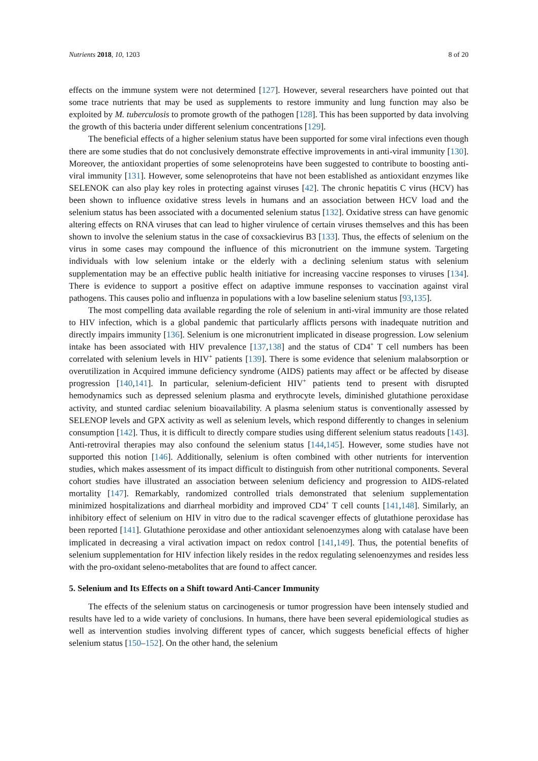Nutrients 2018, 10, 1203 8 of 20
effects on the immune system were not determined [127]. However, several researchers have pointed out that some trace nutrients that may be used as supplements to restore immunity and lung function may also be exploited by M. tuberculosis to promote growth of the pathogen [128]. This has been supported by data involving the growth of this bacteria under different selenium concentrations [129].
The beneficial effects of a higher selenium status have been supported for some viral infections even though there are some studies that do not conclusively demonstrate effective improvements in anti-viral immunity [130]. Moreover, the antioxidant properties of some selenoproteins have been suggested to contribute to boosting anti-viral immunity [131]. However, some selenoproteins that have not been established as antioxidant enzymes like SELENOK can also play key roles in protecting against viruses [42]. The chronic hepatitis C virus (HCV) has been shown to influence oxidative stress levels in humans and an association between HCV load and the selenium status has been associated with a documented selenium status [132]. Oxidative stress can have genomic altering effects on RNA viruses that can lead to higher virulence of certain viruses themselves and this has been shown to involve the selenium status in the case of coxsackievirus B3 [133]. Thus, the effects of selenium on the virus in some cases may compound the influence of this micronutrient on the immune system. Targeting individuals with low selenium intake or the elderly with a declining selenium status with selenium supplementation may be an effective public health initiative for increasing vaccine responses to viruses [134]. There is evidence to support a positive effect on adaptive immune responses to vaccination against viral pathogens. This causes polio and influenza in populations with a low baseline selenium status [93,135].
The most compelling data available regarding the role of selenium in anti-viral immunity are those related to HIV infection, which is a global pandemic that particularly afflicts persons with inadequate nutrition and directly impairs immunity [136]. Selenium is one micronutrient implicated in disease progression. Low selenium intake has been associated with HIV prevalence [137,138] and the status of CD4<sup>+</sup> T cell numbers has been correlated with selenium levels in HIV<sup>+</sup> patients [139]. There is some evidence that selenium malabsorption or overutilization in Acquired immune deficiency syndrome (AIDS) patients may affect or be affected by disease progression [140,141]. In particular, selenium-deficient HIV<sup>+</sup> patients tend to present with disrupted hemodynamics such as depressed selenium plasma and erythrocyte levels, diminished glutathione peroxidase activity, and stunted cardiac selenium bioavailability. A plasma selenium status is conventionally assessed by SELENOP levels and GPX activity as well as selenium levels, which respond differently to changes in selenium consumption [142]. Thus, it is difficult to directly compare studies using different selenium status readouts [143]. Anti-retroviral therapies may also confound the selenium status [144,145]. However, some studies have not supported this notion [146]. Additionally, selenium is often combined with other nutrients for intervention studies, which makes assessment of its impact difficult to distinguish from other nutritional components. Several cohort studies have illustrated an association between selenium deficiency and progression to AIDS-related mortality [147]. Remarkably, randomized controlled trials demonstrated that selenium supplementation minimized hospitalizations and diarrheal morbidity and improved CD4<sup>+</sup> T cell counts [141,148]. Similarly, an inhibitory effect of selenium on HIV in vitro due to the radical scavenger effects of glutathione peroxidase has been reported [141]. Glutathione peroxidase and other antioxidant selenoenzymes along with catalase have been implicated in decreasing a viral activation impact on redox control [141,149]. Thus, the potential benefits of selenium supplementation for HIV infection likely resides in the redox regulating selenoenzymes and resides less with the pro-oxidant seleno-metabolites that are found to affect cancer.
5. Selenium and Its Effects on a Shift toward Anti-Cancer Immunity
The effects of the selenium status on carcinogenesis or tumor progression have been intensely studied and results have led to a wide variety of conclusions. In humans, there have been several epidemiological studies as well as intervention studies involving different types of cancer, which suggests beneficial effects of higher selenium status [150–152]. On the other hand, the selenium